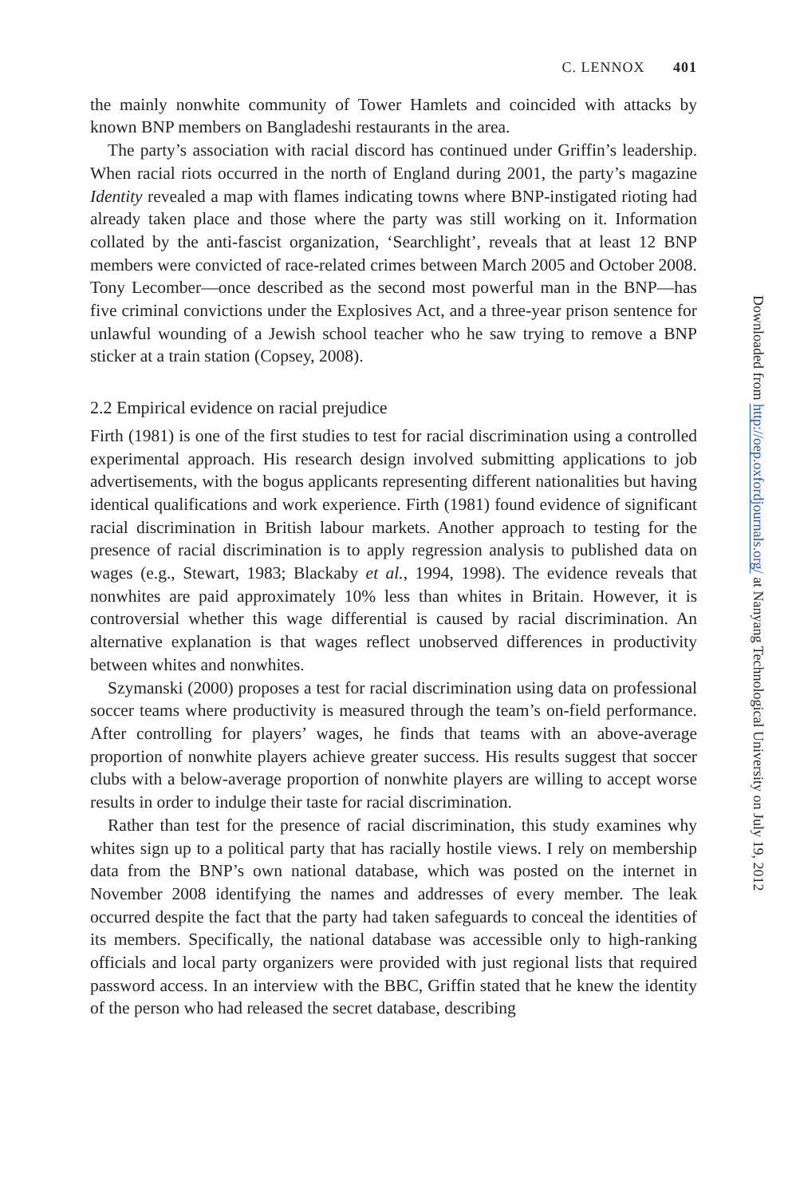C. LENNOX 401
the mainly nonwhite community of Tower Hamlets and coincided with attacks by known BNP members on Bangladeshi restaurants in the area.
The party’s association with racial discord has continued under Griffin’s leadership. When racial riots occurred in the north of England during 2001, the party’s magazine Identity revealed a map with flames indicating towns where BNP-instigated rioting had already taken place and those where the party was still working on it. Information collated by the anti-fascist organization, ‘Searchlight’, reveals that at least 12 BNP members were convicted of race-related crimes between March 2005 and October 2008. Tony Lecomber—once described as the second most powerful man in the BNP—has five criminal convictions under the Explosives Act, and a three-year prison sentence for unlawful wounding of a Jewish school teacher who he saw trying to remove a BNP sticker at a train station (Copsey, 2008).
2.2 Empirical evidence on racial prejudice
Firth (1981) is one of the first studies to test for racial discrimination using a controlled experimental approach. His research design involved submitting applications to job advertisements, with the bogus applicants representing different nationalities but having identical qualifications and work experience. Firth (1981) found evidence of significant racial discrimination in British labour markets. Another approach to testing for the presence of racial discrimination is to apply regression analysis to published data on wages (e.g., Stewart, 1983; Blackaby et al., 1994, 1998). The evidence reveals that nonwhites are paid approximately 10% less than whites in Britain. However, it is controversial whether this wage differential is caused by racial discrimination. An alternative explanation is that wages reflect unobserved differences in productivity between whites and nonwhites.
Szymanski (2000) proposes a test for racial discrimination using data on professional soccer teams where productivity is measured through the team’s on-field performance. After controlling for players’ wages, he finds that teams with an above-average proportion of nonwhite players achieve greater success. His results suggest that soccer clubs with a below-average proportion of nonwhite players are willing to accept worse results in order to indulge their taste for racial discrimination.
Rather than test for the presence of racial discrimination, this study examines why whites sign up to a political party that has racially hostile views. I rely on membership data from the BNP’s own national database, which was posted on the internet in November 2008 identifying the names and addresses of every member. The leak occurred despite the fact that the party had taken safeguards to conceal the identities of its members. Specifically, the national database was accessible only to high-ranking officials and local party organizers were provided with just regional lists that required password access. In an interview with the BBC, Griffin stated that he knew the identity of the person who had released the secret database, describing
Downloaded from http://oep.oxfordjournals.org/ at Nanyang Technological University on July 19, 2012